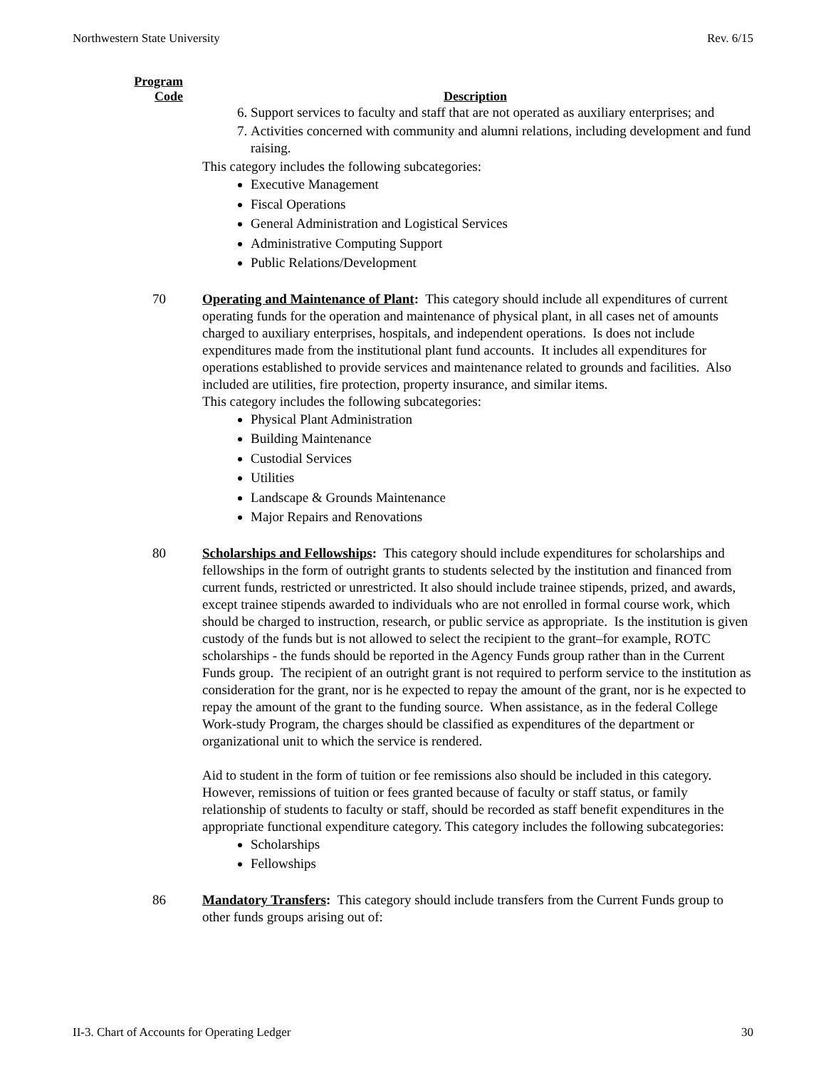Northwestern State University Rev. 6/15
Program
Code
Description
6. Support services to faculty and staff that are not operated as auxiliary enterprises; and
7. Activities concerned with community and alumni relations, including development and fund raising.
This category includes the following subcategories:
Executive Management
Fiscal Operations
General Administration and Logistical Services
Administrative Computing Support
Public Relations/Development
70 Operating and Maintenance of Plant: This category should include all expenditures of current operating funds for the operation and maintenance of physical plant, in all cases net of amounts charged to auxiliary enterprises, hospitals, and independent operations. Is does not include expenditures made from the institutional plant fund accounts. It includes all expenditures for operations established to provide services and maintenance related to grounds and facilities. Also included are utilities, fire protection, property insurance, and similar items.
This category includes the following subcategories:
Physical Plant Administration
Building Maintenance
Custodial Services
Utilities
Landscape & Grounds Maintenance
Major Repairs and Renovations
80 Scholarships and Fellowships: This category should include expenditures for scholarships and fellowships in the form of outright grants to students selected by the institution and financed from current funds, restricted or unrestricted. It also should include trainee stipends, prized, and awards, except trainee stipends awarded to individuals who are not enrolled in formal course work, which should be charged to instruction, research, or public service as appropriate. Is the institution is given custody of the funds but is not allowed to select the recipient to the grant–for example, ROTC scholarships - the funds should be reported in the Agency Funds group rather than in the Current Funds group. The recipient of an outright grant is not required to perform service to the institution as consideration for the grant, nor is he expected to repay the amount of the grant, nor is he expected to repay the amount of the grant to the funding source. When assistance, as in the federal College Work-study Program, the charges should be classified as expenditures of the department or organizational unit to which the service is rendered.
Aid to student in the form of tuition or fee remissions also should be included in this category. However, remissions of tuition or fees granted because of faculty or staff status, or family relationship of students to faculty or staff, should be recorded as staff benefit expenditures in the appropriate functional expenditure category. This category includes the following subcategories:
Scholarships
Fellowships
86 Mandatory Transfers: This category should include transfers from the Current Funds group to other funds groups arising out of:
II-3. Chart of Accounts for Operating Ledger 30